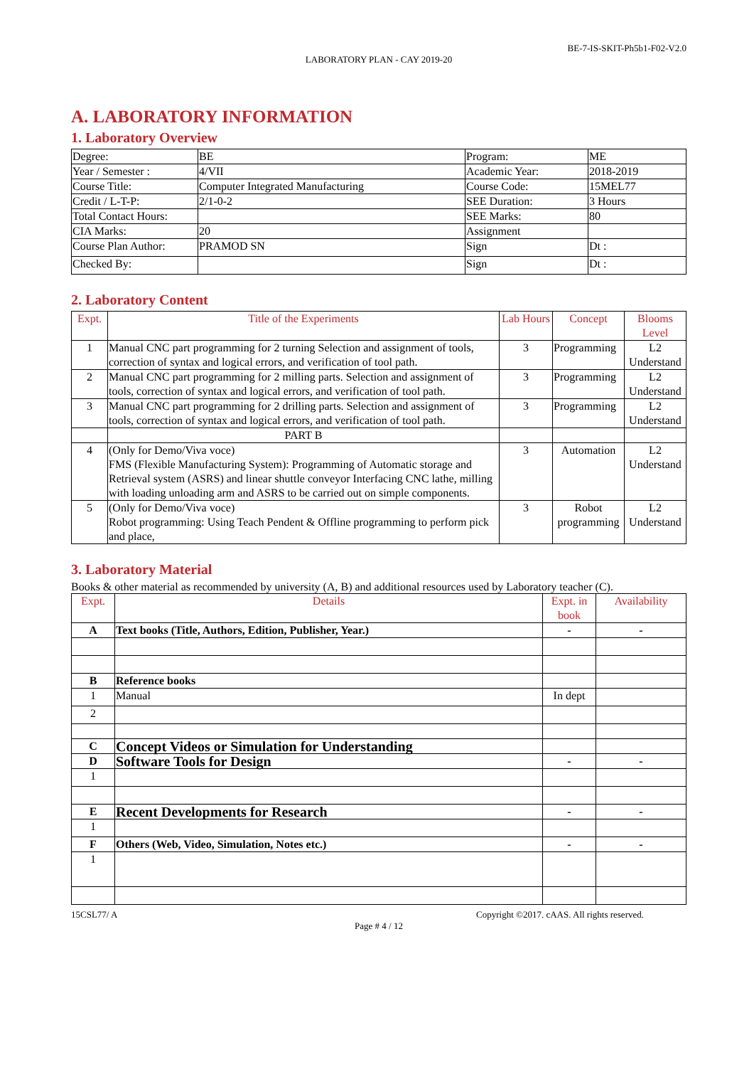BE-7-IS-SKIT-Ph5b1-F02-V2.0
LABORATORY PLAN - CAY 2019-20
A. LABORATORY INFORMATION
1. Laboratory Overview
| Degree: | BE | Program: | ME |
| Year / Semester : | 4/VII | Academic Year: | 2018-2019 |
| Course Title: | Computer Integrated Manufacturing | Course Code: | 15MEL77 |
| Credit / L-T-P: | 2/1-0-2 | SEE Duration: | 3 Hours |
| Total Contact Hours: | | SEE Marks: | 80 |
| CIA Marks: | 20 | Assignment | |
| Course Plan Author: | PRAMOD SN | Sign | Dt : |
| Checked By: | | Sign | Dt : |
2. Laboratory Content
| Expt. | Title of the Experiments | Lab Hours | Concept | Blooms Level |
| --- | --- | --- | --- | --- |
| 1 | Manual CNC part programming for 2 turning Selection and assignment of tools, correction of syntax and logical errors, and verification of tool path. | 3 | Programming | L2 Understand |
| 2 | Manual CNC part programming for 2 milling parts. Selection and assignment of tools, correction of syntax and logical errors, and verification of tool path. | 3 | Programming | L2 Understand |
| 3 | Manual CNC part programming for 2 drilling parts. Selection and assignment of tools, correction of syntax and logical errors, and verification of tool path. | 3 | Programming | L2 Understand |
| | PART B | | | |
| 4 | (Only for Demo/Viva voce) FMS (Flexible Manufacturing System): Programming of Automatic storage and Retrieval system (ASRS) and linear shuttle conveyor Interfacing CNC lathe, milling with loading unloading arm and ASRS to be carried out on simple components. | 3 | Automation | L2 Understand |
| 5 | (Only for Demo/Viva voce) Robot programming: Using Teach Pendent & Offline programming to perform pick and place, | 3 | Robot programming | L2 Understand |
3. Laboratory Material
Books & other material as recommended by university (A, B) and additional resources used by Laboratory teacher (C).
| Expt. | Details | Expt. in book | Availability |
| --- | --- | --- | --- |
| A | Text books (Title, Authors, Edition, Publisher, Year.) | - | - |
| B | Reference books | | |
| 1 | Manual | In dept | |
| 2 | | | |
| C | Concept Videos or Simulation for Understanding | | |
| D | Software Tools for Design | - | - |
| 1 | | | |
| E | Recent Developments for Research | - | - |
| 1 | | | |
| F | Others (Web, Video, Simulation, Notes etc.) | - | - |
| 1 | | | |
15CSL77/ A Copyright ©2017. cAAS. All rights reserved.
Page # 4 / 12